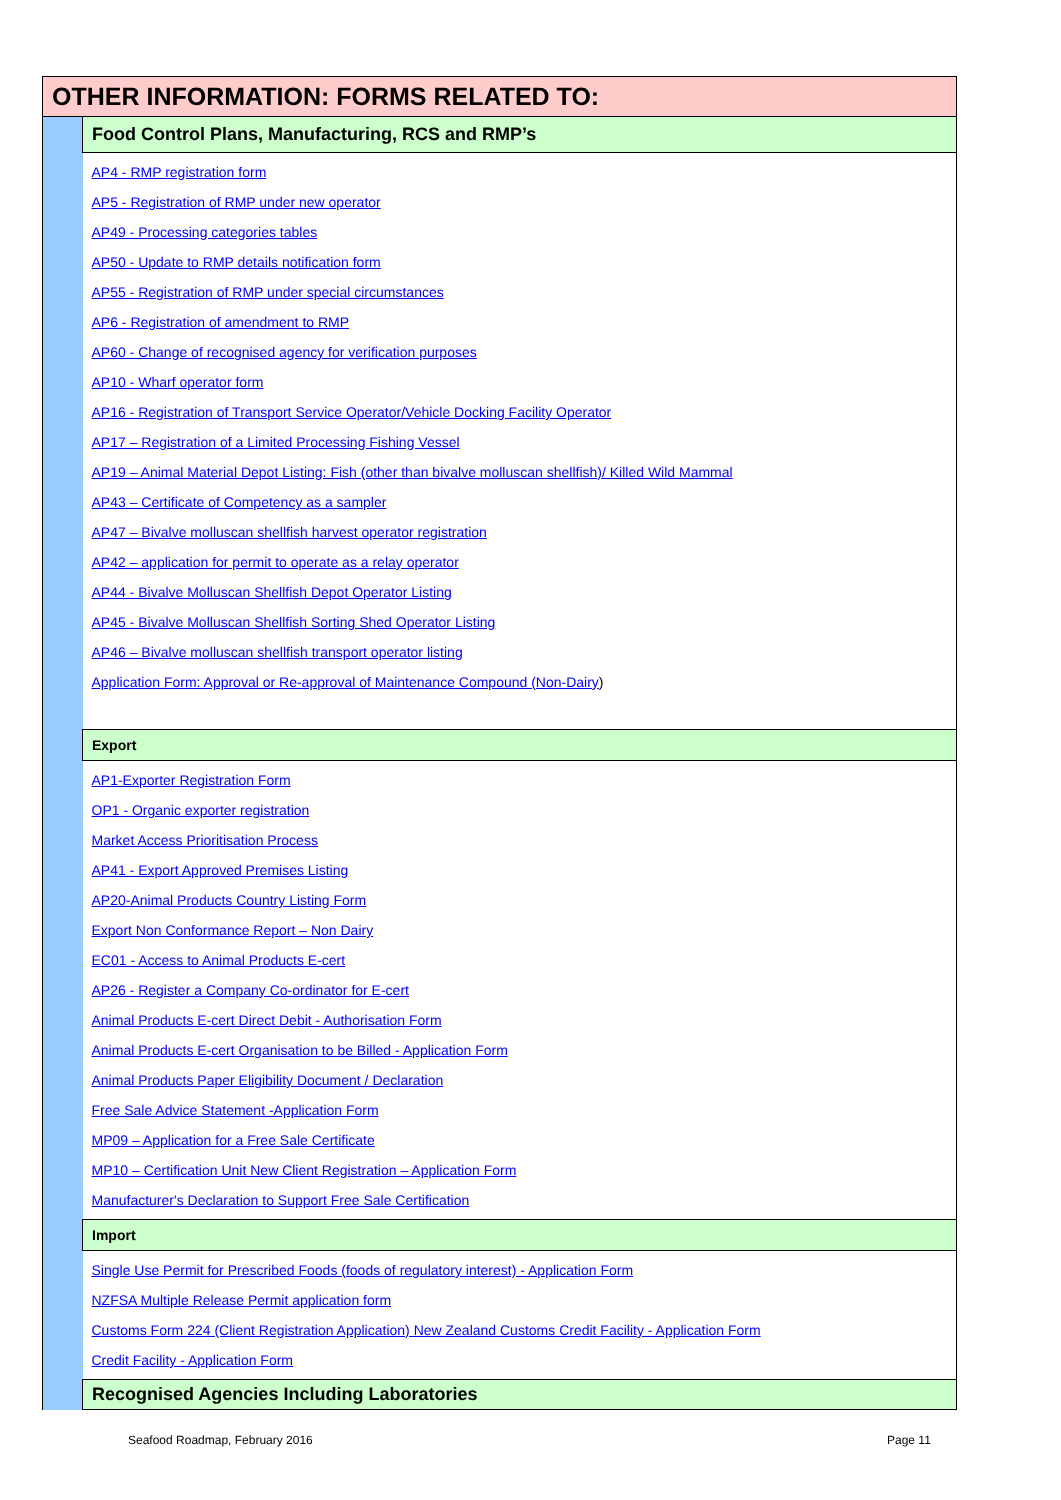| OTHER INFORMATION: FORMS RELATED TO: | |
| | Food Control Plans, Manufacturing, RCS and RMP’s |
| | AP4 - RMP registration form AP5 - Registration of RMP under new operator AP49 - Processing categories tables AP50 - Update to RMP details notification form AP55 - Registration of RMP under special circumstances AP6 - Registration of amendment to RMP AP60 - Change of recognised agency for verification purposes AP10 - Wharf operator form AP16 - Registration of Transport Service Operator/Vehicle Docking Facility Operator AP17 – Registration of a Limited Processing Fishing Vessel AP19 – Animal Material Depot Listing: Fish (other than bivalve molluscan shellfish)/ Killed Wild Mammal AP43 – Certificate of Competency as a sampler AP47 – Bivalve molluscan shellfish harvest operator registration AP42 – application for permit to operate as a relay operator AP44 - Bivalve Molluscan Shellfish Depot Operator Listing AP45 - Bivalve Molluscan Shellfish Sorting Shed Operator Listing AP46 – Bivalve molluscan shellfish transport operator listing Application Form: Approval or Re-approval of Maintenance Compound (Non-Dairy ) |
| | Export |
| | AP1-Exporter Registration Form OP1 - Organic exporter registration Market Access Prioritisation Process AP41 - Export Approved Premises Listing AP20-Animal Products Country Listing Form Export Non Conformance Report – Non Dairy EC01 - Access to Animal Products E-cert AP26 - Register a Company Co-ordinator for E-cert Animal Products E-cert Direct Debit - Authorisation Form Animal Products E-cert Organisation to be Billed - Application Form Animal Products Paper Eligibility Document / Declaration Free Sale Advice Statement -Application Form MP09 – Application for a Free Sale Certificate MP10 – Certification Unit New Client Registration – Application Form Manufacturer's Declaration to Support Free Sale Certification |
| | Import |
| | Single Use Permit for Prescribed Foods (foods of regulatory interest) - Application Form NZFSA Multiple Release Permit application form Customs Form 224 (Client Registration Application) New Zealand Customs Credit Facility - Application Form Credit Facility - Application Form |
| | Recognised Agencies Including Laboratories |
Seafood Roadmap, February 2016 Page 11